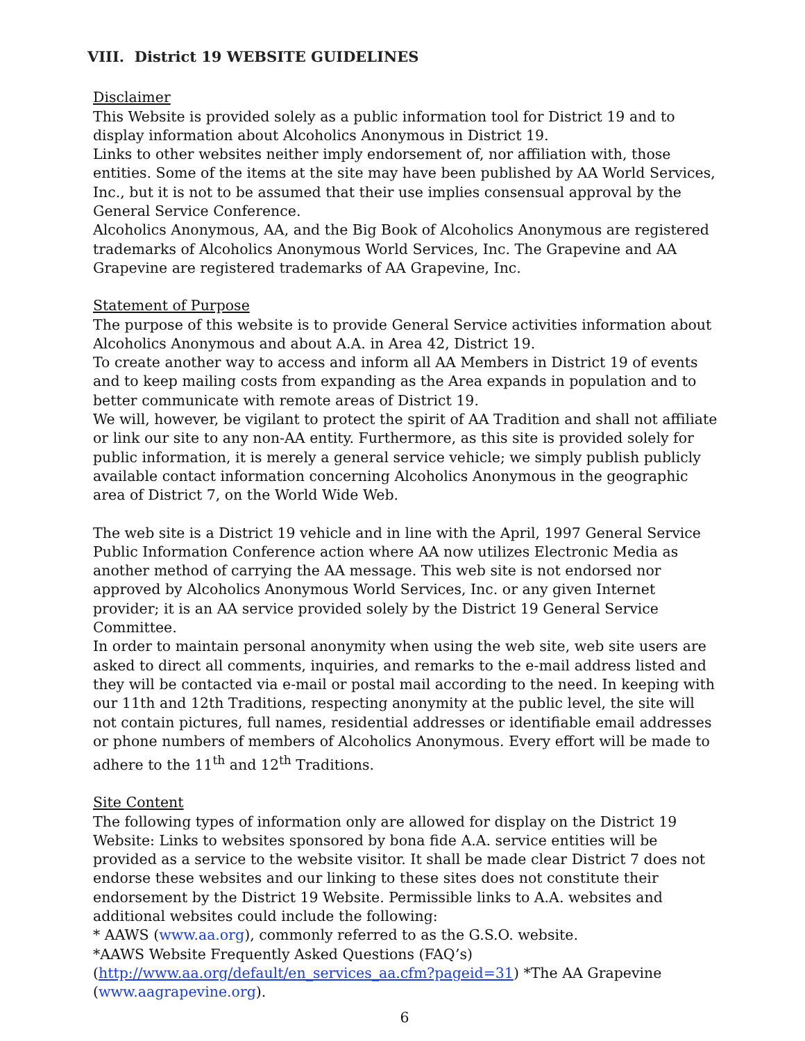VIII. District 19 WEBSITE GUIDELINES
Disclaimer
This Website is provided solely as a public information tool for District 19 and to display information about Alcoholics Anonymous in District 19.
Links to other websites neither imply endorsement of, nor affiliation with, those entities. Some of the items at the site may have been published by AA World Services, Inc., but it is not to be assumed that their use implies consensual approval by the General Service Conference.
Alcoholics Anonymous, AA, and the Big Book of Alcoholics Anonymous are registered trademarks of Alcoholics Anonymous World Services, Inc. The Grapevine and AA Grapevine are registered trademarks of AA Grapevine, Inc.
Statement of Purpose
The purpose of this website is to provide General Service activities information about Alcoholics Anonymous and about A.A. in Area 42, District 19.
To create another way to access and inform all AA Members in District 19 of events and to keep mailing costs from expanding as the Area expands in population and to better communicate with remote areas of District 19.
We will, however, be vigilant to protect the spirit of AA Tradition and shall not affiliate or link our site to any non-AA entity. Furthermore, as this site is provided solely for public information, it is merely a general service vehicle; we simply publish publicly available contact information concerning Alcoholics Anonymous in the geographic area of District 7, on the World Wide Web.
The web site is a District 19 vehicle and in line with the April, 1997 General Service Public Information Conference action where AA now utilizes Electronic Media as another method of carrying the AA message. This web site is not endorsed nor approved by Alcoholics Anonymous World Services, Inc. or any given Internet provider; it is an AA service provided solely by the District 19 General Service Committee.
In order to maintain personal anonymity when using the web site, web site users are asked to direct all comments, inquiries, and remarks to the e-mail address listed and they will be contacted via e-mail or postal mail according to the need. In keeping with our 11th and 12th Traditions, respecting anonymity at the public level, the site will not contain pictures, full names, residential addresses or identifiable email addresses or phone numbers of members of Alcoholics Anonymous. Every effort will be made to adhere to the 11<sup>th</sup> and 12<sup>th</sup> Traditions.
Site Content
The following types of information only are allowed for display on the District 19 Website: Links to websites sponsored by bona fide A.A. service entities will be provided as a service to the website visitor. It shall be made clear District 7 does not endorse these websites and our linking to these sites does not constitute their endorsement by the District 19 Website. Permissible links to A.A. websites and additional websites could include the following:
* AAWS (www.aa.org), commonly referred to as the G.S.O. website.
*AAWS Website Frequently Asked Questions (FAQ’s)
(http://www.aa.org/default/en_services_aa.cfm?pageid=31) *The AA Grapevine (www.aagrapevine.org).
6